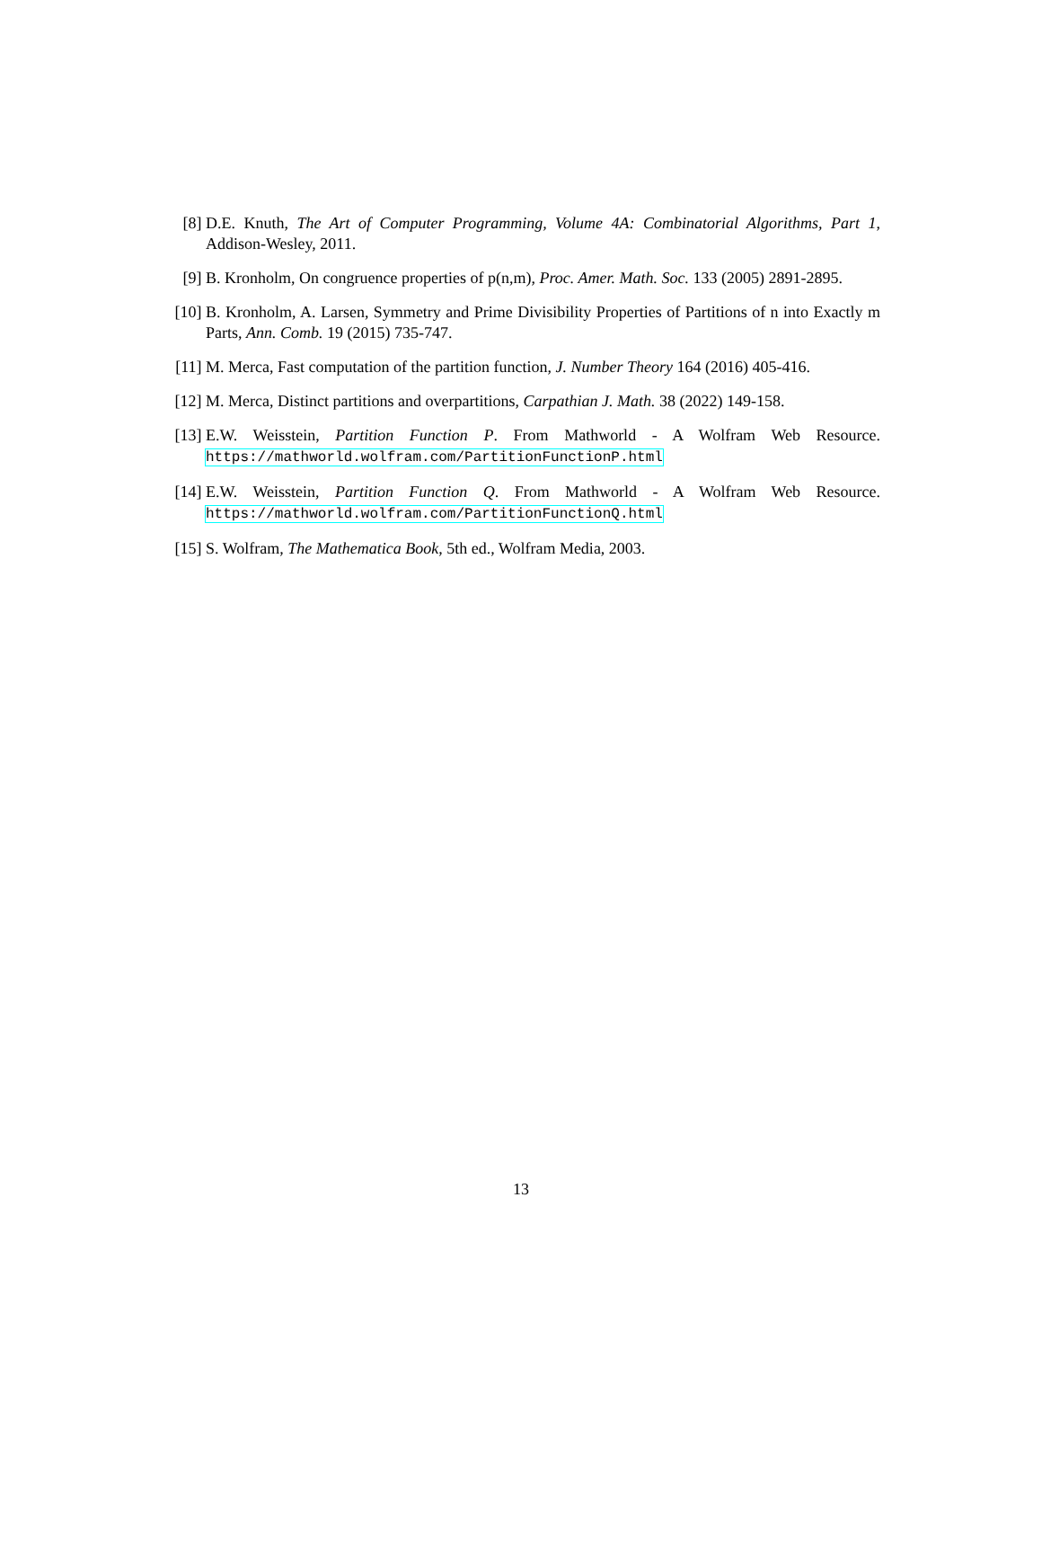[8] D.E. Knuth, The Art of Computer Programming, Volume 4A: Combinatorial Algorithms, Part 1, Addison-Wesley, 2011.
[9] B. Kronholm, On congruence properties of p(n,m), Proc. Amer. Math. Soc. 133 (2005) 2891-2895.
[10]
B. Kronholm, A. Larsen, Symmetry and Prime Divisibility Properties of Partitions of n into Exactly m Parts, Ann. Comb. 19 (2015) 735-747.
[11]
M. Merca, Fast computation of the partition function, J. Number Theory 164 (2016) 405-416.
[12]
M. Merca, Distinct partitions and overpartitions, Carpathian J. Math. 38 (2022) 149-158.
[13]
E.W. Weisstein, Partition Function P. From Mathworld - A Wolfram Web Resource. https://mathworld.wolfram.com/PartitionFunctionP.html
[14]
E.W. Weisstein, Partition Function Q. From Mathworld - A Wolfram Web Resource. https://mathworld.wolfram.com/PartitionFunctionQ.html
[15]
S. Wolfram, The Mathematica Book, 5th ed., Wolfram Media, 2003.
13